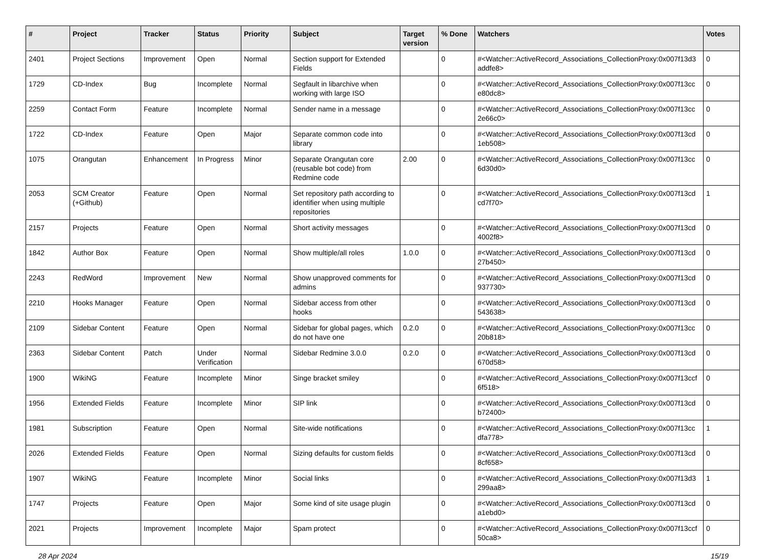| # | Project | Tracker | Status | Priority | Subject | Target version | % Done | Watchers | Votes |
| --- | --- | --- | --- | --- | --- | --- | --- | --- | --- |
| 2401 | Project Sections | Improvement | Open | Normal | Section support for Extended Fields | | 0 | #<Watcher::ActiveRecord_Associations_CollectionProxy:0x007f13d3 addfe8> | 0 |
| 1729 | CD-Index | Bug | Incomplete | Normal | Segfault in libarchive when working with large ISO | | 0 | #<Watcher::ActiveRecord_Associations_CollectionProxy:0x007f13cc e80dc8> | 0 |
| 2259 | Contact Form | Feature | Incomplete | Normal | Sender name in a message | | 0 | #<Watcher::ActiveRecord_Associations_CollectionProxy:0x007f13cc 2e66c0> | 0 |
| 1722 | CD-Index | Feature | Open | Major | Separate common code into library | | 0 | #<Watcher::ActiveRecord_Associations_CollectionProxy:0x007f13cd 1eb508> | 0 |
| 1075 | Orangutan | Enhancement | In Progress | Minor | Separate Orangutan core (reusable bot code) from Redmine code | 2.00 | 0 | #<Watcher::ActiveRecord_Associations_CollectionProxy:0x007f13cc 6d30d0> | 0 |
| 2053 | SCM Creator (+Github) | Feature | Open | Normal | Set repository path according to identifier when using multiple repositories | | 0 | #<Watcher::ActiveRecord_Associations_CollectionProxy:0x007f13cd cd7f70> | 1 |
| 2157 | Projects | Feature | Open | Normal | Short activity messages | | 0 | #<Watcher::ActiveRecord_Associations_CollectionProxy:0x007f13cd 4002f8> | 0 |
| 1842 | Author Box | Feature | Open | Normal | Show multiple/all roles | 1.0.0 | 0 | #<Watcher::ActiveRecord_Associations_CollectionProxy:0x007f13cd 27b450> | 0 |
| 2243 | RedWord | Improvement | New | Normal | Show unapproved comments for admins | | 0 | #<Watcher::ActiveRecord_Associations_CollectionProxy:0x007f13cd 937730> | 0 |
| 2210 | Hooks Manager | Feature | Open | Normal | Sidebar access from other hooks | | 0 | #<Watcher::ActiveRecord_Associations_CollectionProxy:0x007f13cd 543638> | 0 |
| 2109 | Sidebar Content | Feature | Open | Normal | Sidebar for global pages, which do not have one | 0.2.0 | 0 | #<Watcher::ActiveRecord_Associations_CollectionProxy:0x007f13cc 20b818> | 0 |
| 2363 | Sidebar Content | Patch | Under Verification | Normal | Sidebar Redmine 3.0.0 | 0.2.0 | 0 | #<Watcher::ActiveRecord_Associations_CollectionProxy:0x007f13cd 670d58> | 0 |
| 1900 | WikiNG | Feature | Incomplete | Minor | Singe bracket smiley | | 0 | #<Watcher::ActiveRecord_Associations_CollectionProxy:0x007f13ccf 6f518> | 0 |
| 1956 | Extended Fields | Feature | Incomplete | Minor | SIP link | | 0 | #<Watcher::ActiveRecord_Associations_CollectionProxy:0x007f13cd b72400> | 0 |
| 1981 | Subscription | Feature | Open | Normal | Site-wide notifications | | 0 | #<Watcher::ActiveRecord_Associations_CollectionProxy:0x007f13cc dfa778> | 1 |
| 2026 | Extended Fields | Feature | Open | Normal | Sizing defaults for custom fields | | 0 | #<Watcher::ActiveRecord_Associations_CollectionProxy:0x007f13cd 8cf658> | 0 |
| 1907 | WikiNG | Feature | Incomplete | Minor | Social links | | 0 | #<Watcher::ActiveRecord_Associations_CollectionProxy:0x007f13d3 299aa8> | 1 |
| 1747 | Projects | Feature | Open | Major | Some kind of site usage plugin | | 0 | #<Watcher::ActiveRecord_Associations_CollectionProxy:0x007f13cd a1ebd0> | 0 |
| 2021 | Projects | Improvement | Incomplete | Major | Spam protect | | 0 | #<Watcher::ActiveRecord_Associations_CollectionProxy:0x007f13ccf 50ca8> | 0 |
28 Apr 2024 15/19